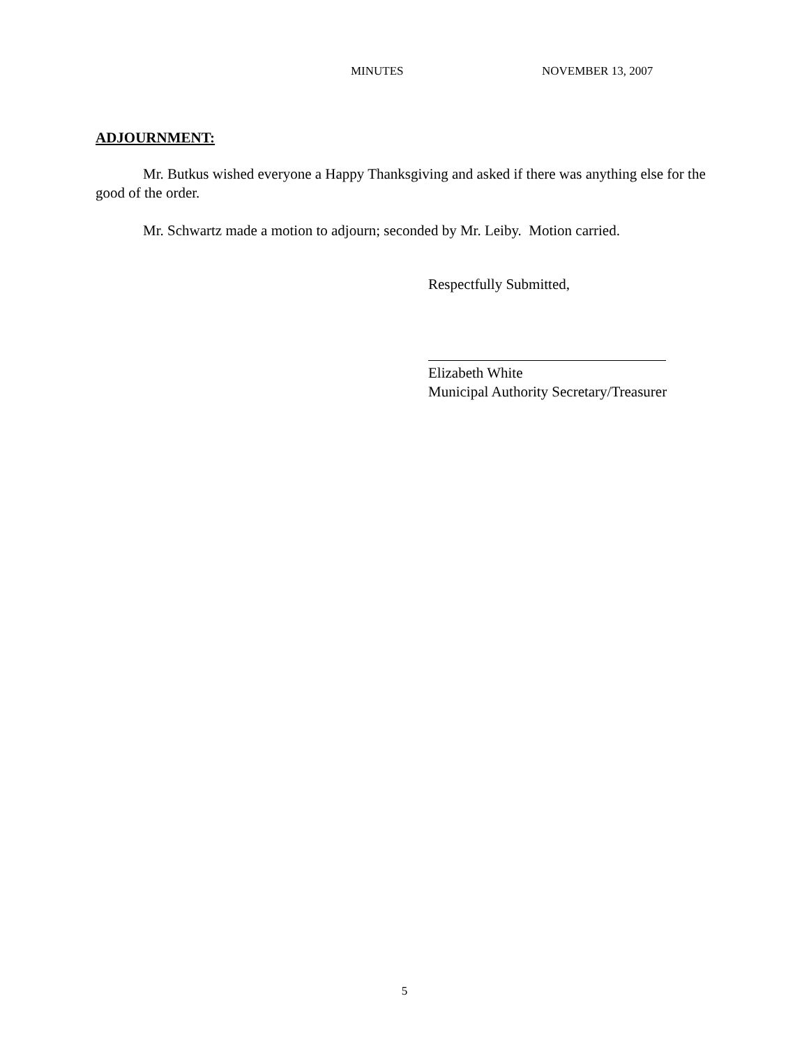MINUTES NOVEMBER 13, 2007
ADJOURNMENT:
Mr. Butkus wished everyone a Happy Thanksgiving and asked if there was anything else for the good of the order.
Mr. Schwartz made a motion to adjourn; seconded by Mr. Leiby. Motion carried.
Respectfully Submitted,
Elizabeth White
Municipal Authority Secretary/Treasurer
5